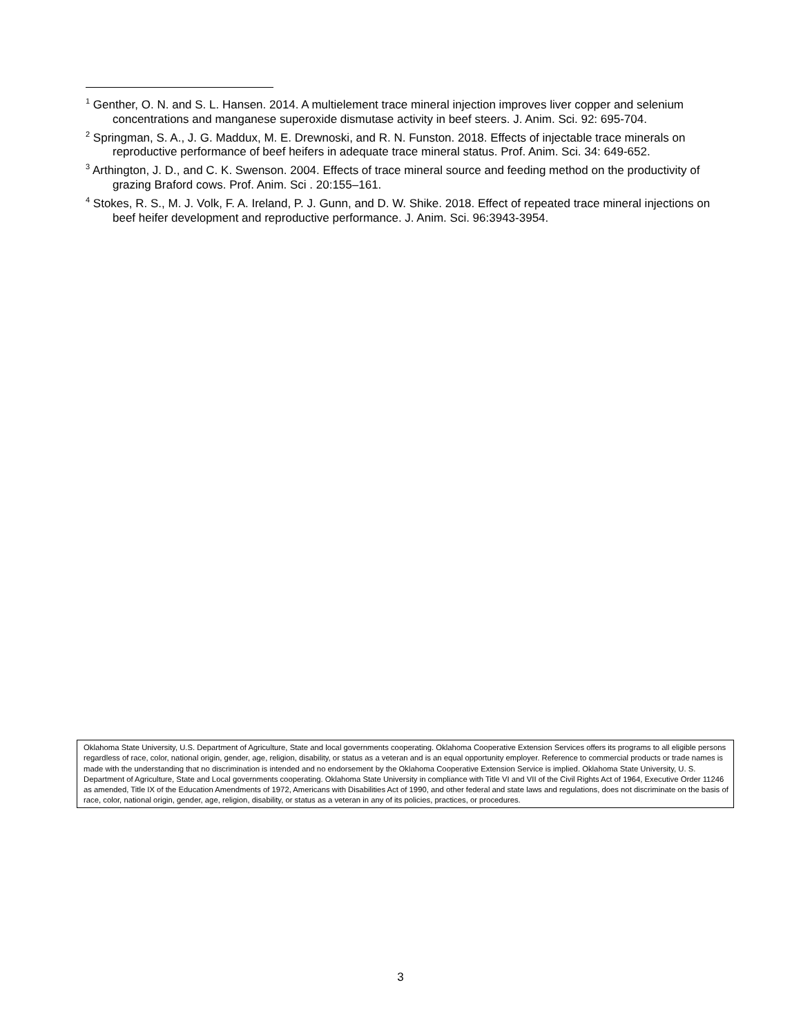<sup>1</sup> Genther, O. N. and S. L. Hansen. 2014. A multielement trace mineral injection improves liver copper and selenium concentrations and manganese superoxide dismutase activity in beef steers. J. Anim. Sci. 92: 695-704.
<sup>2</sup> Springman, S. A., J. G. Maddux, M. E. Drewnoski, and R. N. Funston. 2018. Effects of injectable trace minerals on reproductive performance of beef heifers in adequate trace mineral status. Prof. Anim. Sci. 34: 649-652.
<sup>3</sup> Arthington, J. D., and C. K. Swenson. 2004. Effects of trace mineral source and feeding method on the productivity of grazing Braford cows. Prof. Anim. Sci . 20:155–161.
<sup>4</sup> Stokes, R. S., M. J. Volk, F. A. Ireland, P. J. Gunn, and D. W. Shike. 2018. Effect of repeated trace mineral injections on beef heifer development and reproductive performance. J. Anim. Sci. 96:3943-3954.
Oklahoma State University, U.S. Department of Agriculture, State and local governments cooperating. Oklahoma Cooperative Extension Services offers its programs to all eligible persons regardless of race, color, national origin, gender, age, religion, disability, or status as a veteran and is an equal opportunity employer. Reference to commercial products or trade names is made with the understanding that no discrimination is intended and no endorsement by the Oklahoma Cooperative Extension Service is implied. Oklahoma State University, U. S. Department of Agriculture, State and Local governments cooperating. Oklahoma State University in compliance with Title VI and VII of the Civil Rights Act of 1964, Executive Order 11246 as amended, Title IX of the Education Amendments of 1972, Americans with Disabilities Act of 1990, and other federal and state laws and regulations, does not discriminate on the basis of race, color, national origin, gender, age, religion, disability, or status as a veteran in any of its policies, practices, or procedures.
3